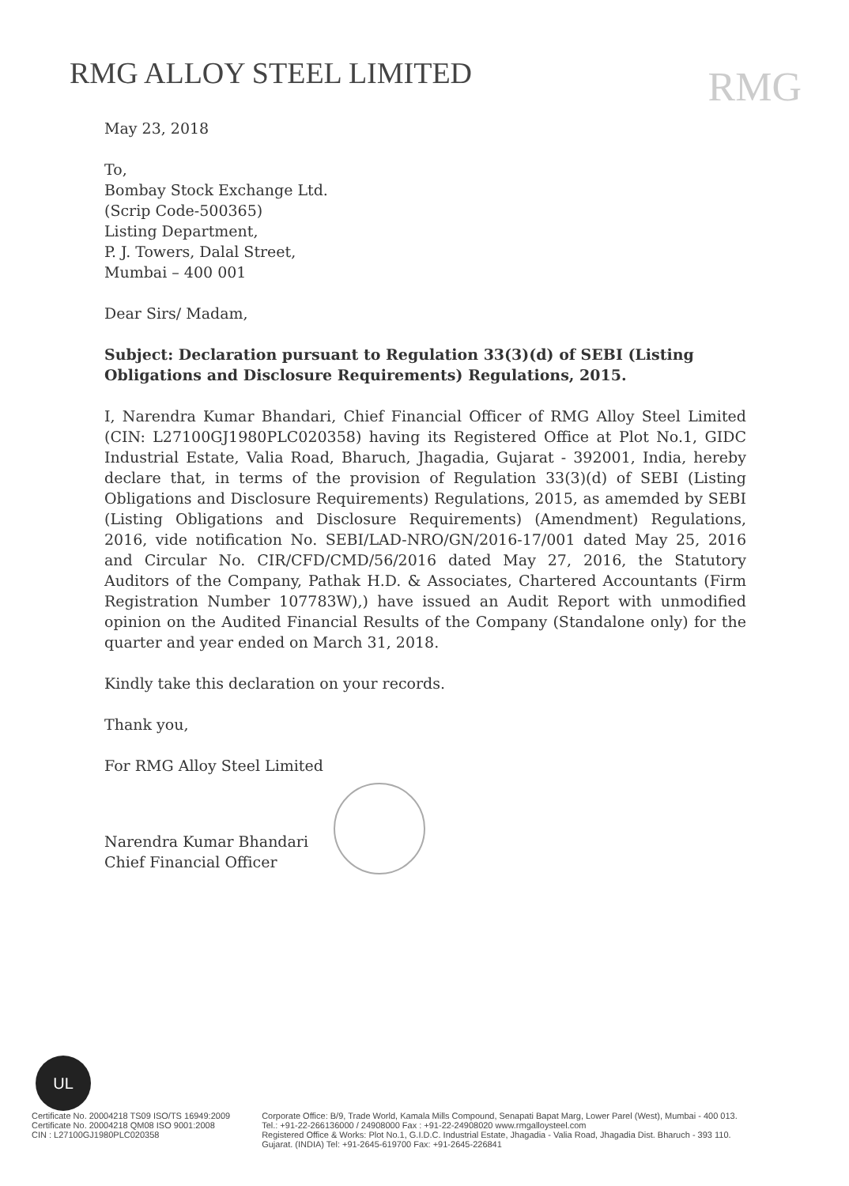RMG ALLOY STEEL LIMITED
RMG
May 23, 2018
To,
Bombay Stock Exchange Ltd.
(Scrip Code-500365)
Listing Department,
P. J. Towers, Dalal Street,
Mumbai – 400 001
Dear Sirs/ Madam,
Subject: Declaration pursuant to Regulation 33(3)(d) of SEBI (Listing Obligations and Disclosure Requirements) Regulations, 2015.
I, Narendra Kumar Bhandari, Chief Financial Officer of RMG Alloy Steel Limited (CIN: L27100GJ1980PLC020358) having its Registered Office at Plot No.1, GIDC Industrial Estate, Valia Road, Bharuch, Jhagadia, Gujarat - 392001, India, hereby declare that, in terms of the provision of Regulation 33(3)(d) of SEBI (Listing Obligations and Disclosure Requirements) Regulations, 2015, as amemded by SEBI (Listing Obligations and Disclosure Requirements) (Amendment) Regulations, 2016, vide notification No. SEBI/LAD-NRO/GN/2016-17/001 dated May 25, 2016 and Circular No. CIR/CFD/CMD/56/2016 dated May 27, 2016, the Statutory Auditors of the Company, Pathak H.D. & Associates, Chartered Accountants (Firm Registration Number 107783W),) have issued an Audit Report with unmodified opinion on the Audited Financial Results of the Company (Standalone only) for the quarter and year ended on March 31, 2018.
Kindly take this declaration on your records.
Thank you,
For RMG Alloy Steel Limited
Narendra Kumar Bhandari
Chief Financial Officer
UL
Certificate No. 20004218 TS09 ISO/TS 16949:2009
Certificate No. 20004218 QM08 ISO 9001:2008
CIN : L27100GJ1980PLC020358
Corporate Office: B/9, Trade World, Kamala Mills Compound, Senapati Bapat Marg, Lower Parel (West), Mumbai - 400 013.
Tel.: +91-22-266136000 / 24908000 Fax : +91-22-24908020 www.rmgalloysteel.com
Registered Office & Works: Plot No.1, G.I.D.C. Industrial Estate, Jhagadia - Valia Road, Jhagadia Dist. Bharuch - 393 110.
Gujarat. (INDIA) Tel: +91-2645-619700 Fax: +91-2645-226841